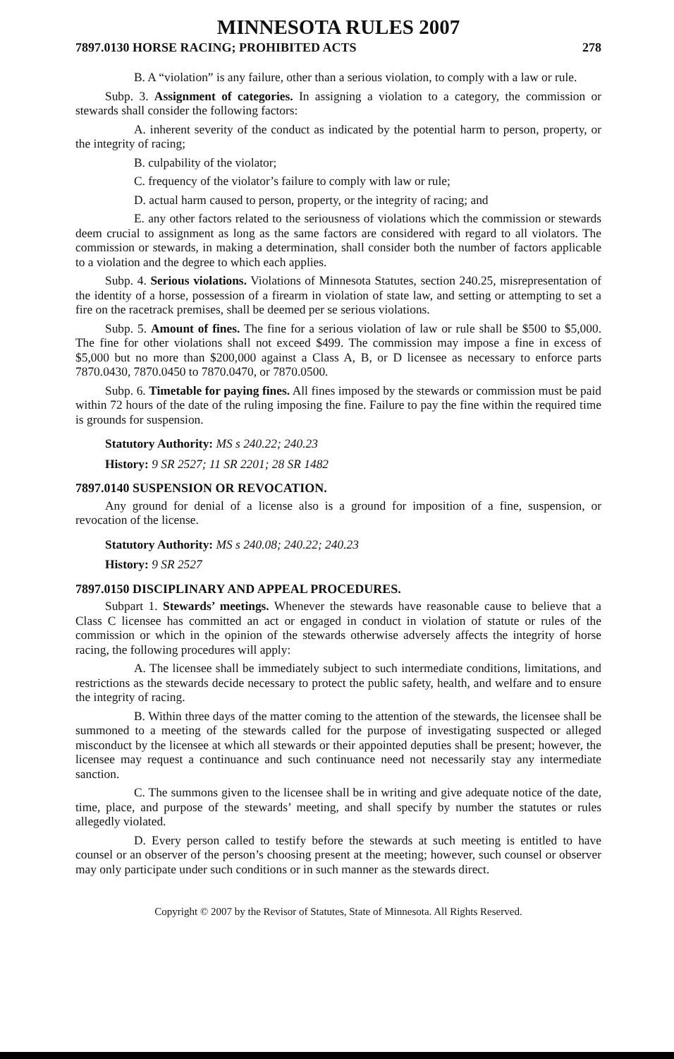MINNESOTA RULES 2007
7897.0130 HORSE RACING; PROHIBITED ACTS 278
B. A “violation” is any failure, other than a serious violation, to comply with a law or rule.
Subp. 3. Assignment of categories. In assigning a violation to a category, the commission or stewards shall consider the following factors:
A. inherent severity of the conduct as indicated by the potential harm to person, property, or the integrity of racing;
B. culpability of the violator;
C. frequency of the violator’s failure to comply with law or rule;
D. actual harm caused to person, property, or the integrity of racing; and
E. any other factors related to the seriousness of violations which the commission or stewards deem crucial to assignment as long as the same factors are considered with regard to all violators. The commission or stewards, in making a determination, shall consider both the number of factors applicable to a violation and the degree to which each applies.
Subp. 4. Serious violations. Violations of Minnesota Statutes, section 240.25, misrepresentation of the identity of a horse, possession of a firearm in violation of state law, and setting or attempting to set a fire on the racetrack premises, shall be deemed per se serious violations.
Subp. 5. Amount of fines. The fine for a serious violation of law or rule shall be $500 to $5,000. The fine for other violations shall not exceed $499. The commission may impose a fine in excess of $5,000 but no more than $200,000 against a Class A, B, or D licensee as necessary to enforce parts 7870.0430, 7870.0450 to 7870.0470, or 7870.0500.
Subp. 6. Timetable for paying fines. All fines imposed by the stewards or commission must be paid within 72 hours of the date of the ruling imposing the fine. Failure to pay the fine within the required time is grounds for suspension.
Statutory Authority: MS s 240.22; 240.23
History: 9 SR 2527; 11 SR 2201; 28 SR 1482
7897.0140 SUSPENSION OR REVOCATION.
Any ground for denial of a license also is a ground for imposition of a fine, suspension, or revocation of the license.
Statutory Authority: MS s 240.08; 240.22; 240.23
History: 9 SR 2527
7897.0150 DISCIPLINARY AND APPEAL PROCEDURES.
Subpart 1. Stewards’ meetings. Whenever the stewards have reasonable cause to believe that a Class C licensee has committed an act or engaged in conduct in violation of statute or rules of the commission or which in the opinion of the stewards otherwise adversely affects the integrity of horse racing, the following procedures will apply:
A. The licensee shall be immediately subject to such intermediate conditions, limitations, and restrictions as the stewards decide necessary to protect the public safety, health, and welfare and to ensure the integrity of racing.
B. Within three days of the matter coming to the attention of the stewards, the licensee shall be summoned to a meeting of the stewards called for the purpose of investigating suspected or alleged misconduct by the licensee at which all stewards or their appointed deputies shall be present; however, the licensee may request a continuance and such continuance need not necessarily stay any intermediate sanction.
C. The summons given to the licensee shall be in writing and give adequate notice of the date, time, place, and purpose of the stewards’ meeting, and shall specify by number the statutes or rules allegedly violated.
D. Every person called to testify before the stewards at such meeting is entitled to have counsel or an observer of the person’s choosing present at the meeting; however, such counsel or observer may only participate under such conditions or in such manner as the stewards direct.
Copyright © 2007 by the Revisor of Statutes, State of Minnesota. All Rights Reserved.